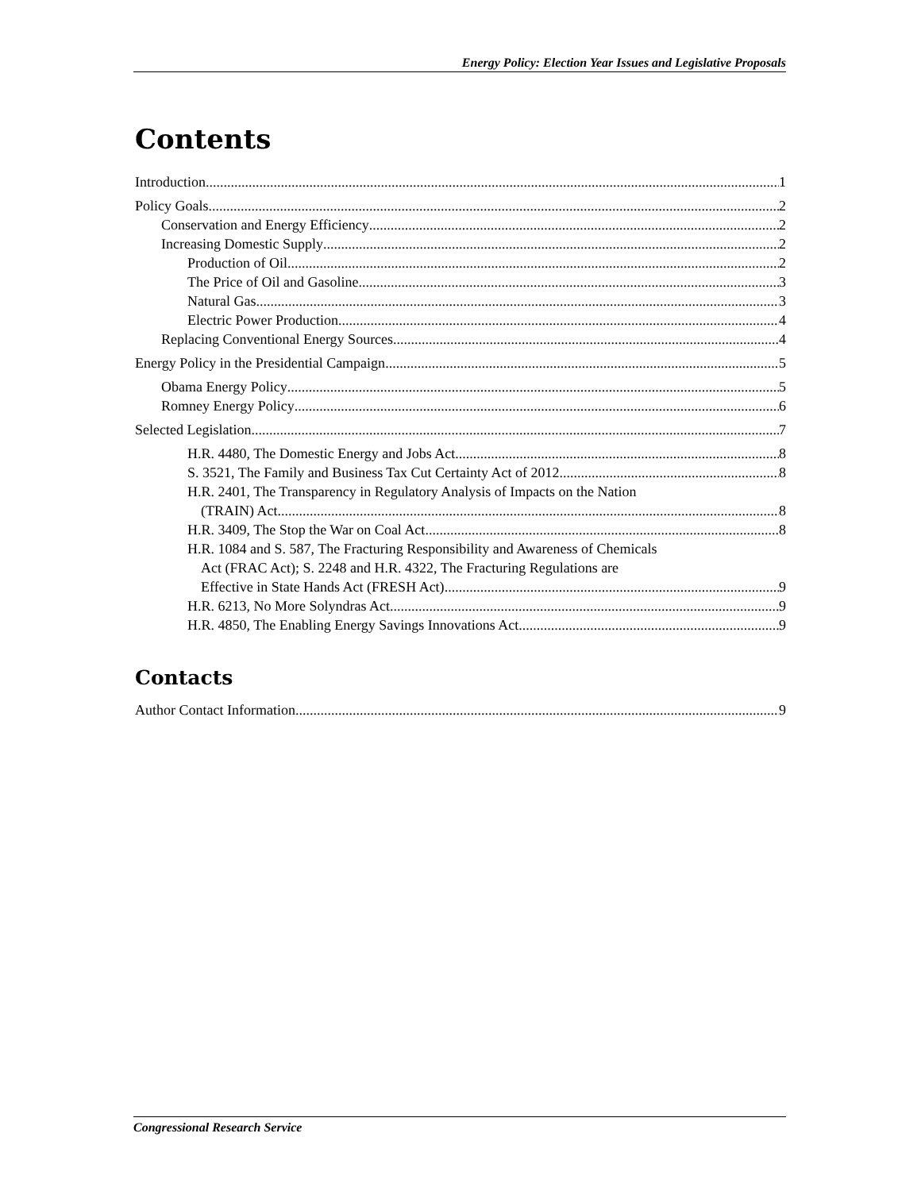Energy Policy: Election Year Issues and Legislative Proposals
Contents
Introduction 1
Policy Goals 2
Conservation and Energy Efficiency 2
Increasing Domestic Supply 2
Production of Oil 2
The Price of Oil and Gasoline 3
Natural Gas 3
Electric Power Production 4
Replacing Conventional Energy Sources 4
Energy Policy in the Presidential Campaign 5
Obama Energy Policy 5
Romney Energy Policy 6
Selected Legislation 7
H.R. 4480, The Domestic Energy and Jobs Act 8
S. 3521, The Family and Business Tax Cut Certainty Act of 2012 8
H.R. 2401, The Transparency in Regulatory Analysis of Impacts on the Nation
(TRAIN) Act 8
H.R. 3409, The Stop the War on Coal Act 8
H.R. 1084 and S. 587, The Fracturing Responsibility and Awareness of Chemicals
Act (FRAC Act); S. 2248 and H.R. 4322, The Fracturing Regulations are
Effective in State Hands Act (FRESH Act) 9
H.R. 6213, No More Solyndras Act 9
H.R. 4850, The Enabling Energy Savings Innovations Act 9
Contacts
Author Contact Information 9
Congressional Research Service